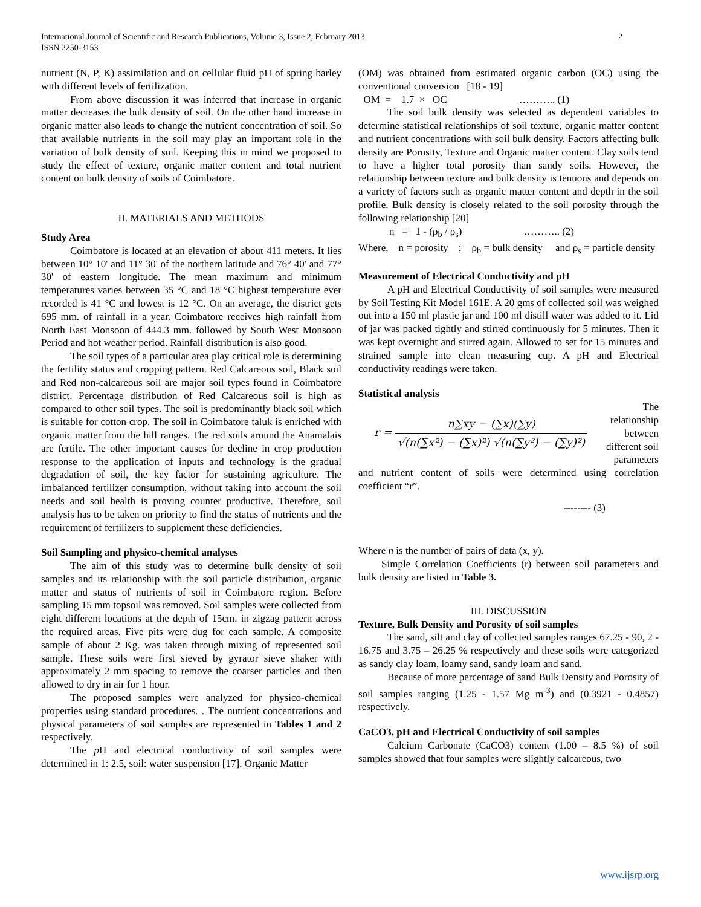2 International Journal of Scientific and Research Publications, Volume 3, Issue 2, February 2013
ISSN 2250-3153
nutrient (N, P, K) assimilation and on cellular fluid pH of spring barley with different levels of fertilization.
From above discussion it was inferred that increase in organic matter decreases the bulk density of soil. On the other hand increase in organic matter also leads to change the nutrient concentration of soil. So that available nutrients in the soil may play an important role in the variation of bulk density of soil. Keeping this in mind we proposed to study the effect of texture, organic matter content and total nutrient content on bulk density of soils of Coimbatore.
II. MATERIALS AND METHODS
Study Area
Coimbatore is located at an elevation of about 411 meters. It lies between 10° 10' and 11° 30' of the northern latitude and 76° 40' and 77° 30' of eastern longitude. The mean maximum and minimum temperatures varies between 35 °C and 18 °C highest temperature ever recorded is 41 °C and lowest is 12 °C. On an average, the district gets 695 mm. of rainfall in a year. Coimbatore receives high rainfall from North East Monsoon of 444.3 mm. followed by South West Monsoon Period and hot weather period. Rainfall distribution is also good.
The soil types of a particular area play critical role is determining the fertility status and cropping pattern. Red Calcareous soil, Black soil and Red non-calcareous soil are major soil types found in Coimbatore district. Percentage distribution of Red Calcareous soil is high as compared to other soil types. The soil is predominantly black soil which is suitable for cotton crop. The soil in Coimbatore taluk is enriched with organic matter from the hill ranges. The red soils around the Anamalais are fertile. The other important causes for decline in crop production response to the application of inputs and technology is the gradual degradation of soil, the key factor for sustaining agriculture. The imbalanced fertilizer consumption, without taking into account the soil needs and soil health is proving counter productive. Therefore, soil analysis has to be taken on priority to find the status of nutrients and the requirement of fertilizers to supplement these deficiencies.
Soil Sampling and physico-chemical analyses
The aim of this study was to determine bulk density of soil samples and its relationship with the soil particle distribution, organic matter and status of nutrients of soil in Coimbatore region. Before sampling 15 mm topsoil was removed. Soil samples were collected from eight different locations at the depth of 15cm. in zigzag pattern across the required areas. Five pits were dug for each sample. A composite sample of about 2 Kg. was taken through mixing of represented soil sample. These soils were first sieved by gyrator sieve shaker with approximately 2 mm spacing to remove the coarser particles and then allowed to dry in air for 1 hour.
The proposed samples were analyzed for physico-chemical properties using standard procedures. . The nutrient concentrations and physical parameters of soil samples are represented in Tables 1 and 2 respectively.
The p H and electrical conductivity of soil samples were determined in 1: 2.5, soil: water suspension [17]. Organic Matter
(OM) was obtained from estimated organic carbon (OC) using the conventional conversion [18 - 19]
OM = 1.7 × OC ……….. (1)
The soil bulk density was selected as dependent variables to determine statistical relationships of soil texture, organic matter content and nutrient concentrations with soil bulk density. Factors affecting bulk density are Porosity, Texture and Organic matter content. Clay soils tend to have a higher total porosity than sandy soils. However, the relationship between texture and bulk density is tenuous and depends on a variety of factors such as organic matter content and depth in the soil profile. Bulk density is closely related to the soil porosity through the following relationship [20]
n = 1 - (ρ<sub>b</sub> / ρ<sub>s</sub>) ……….. (2)
Where, n = porosity ; ρ<sub>b</sub> = bulk density and ρ<sub>s</sub> = particle density
Measurement of Electrical Conductivity and pH
A pH and Electrical Conductivity of soil samples were measured by Soil Testing Kit Model 161E. A 20 gms of collected soil was weighed out into a 150 ml plastic jar and 100 ml distill water was added to it. Lid of jar was packed tightly and stirred continuously for 5 minutes. Then it was kept overnight and stirred again. Allowed to set for 15 minutes and strained sample into clean measuring cup. A pH and Electrical conductivity readings were taken.
Statistical analysis
r = n∑xy − (∑x)(∑y) √(n(∑x²) − (∑x)²) √(n(∑y²) − (∑y)²)
The relationship between different soil parameters
and nutrient content of soils were determined using correlation coefficient “r”.
-------- (3)
Where n is the number of pairs of data (x, y).
Simple Correlation Coefficients (r) between soil parameters and bulk density are listed in Table 3.
III. DISCUSSION
Texture, Bulk Density and Porosity of soil samples
The sand, silt and clay of collected samples ranges 67.25 - 90, 2 - 16.75 and 3.75 – 26.25 % respectively and these soils were categorized as sandy clay loam, loamy sand, sandy loam and sand.
Because of more percentage of sand Bulk Density and Porosity of soil samples ranging (1.25 - 1.57 Mg m<sup>-3</sup>) and (0.3921 - 0.4857) respectively.
CaCO3, pH and Electrical Conductivity of soil samples
Calcium Carbonate (CaCO3) content (1.00 – 8.5 %) of soil samples showed that four samples were slightly calcareous, two
www.ijsrp.org